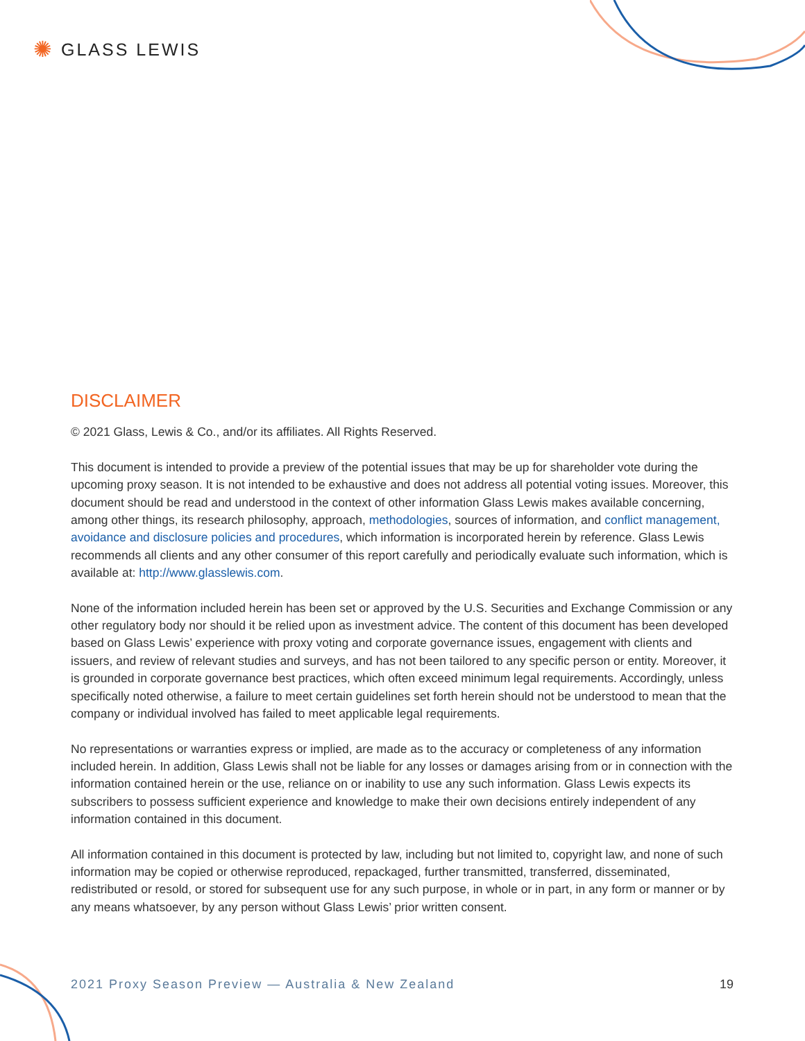✺ GLASS LEWIS
DISCLAIMER
© 2021 Glass, Lewis & Co., and/or its affiliates. All Rights Reserved.
This document is intended to provide a preview of the potential issues that may be up for shareholder vote during the upcoming proxy season. It is not intended to be exhaustive and does not address all potential voting issues. Moreover, this document should be read and understood in the context of other information Glass Lewis makes available concerning, among other things, its research philosophy, approach, methodologies, sources of information, and conflict management, avoidance and disclosure policies and procedures, which information is incorporated herein by reference. Glass Lewis recommends all clients and any other consumer of this report carefully and periodically evaluate such information, which is available at: http://www.glasslewis.com.
None of the information included herein has been set or approved by the U.S. Securities and Exchange Commission or any other regulatory body nor should it be relied upon as investment advice. The content of this document has been developed based on Glass Lewis’ experience with proxy voting and corporate governance issues, engagement with clients and issuers, and review of relevant studies and surveys, and has not been tailored to any specific person or entity. Moreover, it is grounded in corporate governance best practices, which often exceed minimum legal requirements. Accordingly, unless specifically noted otherwise, a failure to meet certain guidelines set forth herein should not be understood to mean that the company or individual involved has failed to meet applicable legal requirements.
No representations or warranties express or implied, are made as to the accuracy or completeness of any information included herein. In addition, Glass Lewis shall not be liable for any losses or damages arising from or in connection with the information contained herein or the use, reliance on or inability to use any such information. Glass Lewis expects its subscribers to possess sufficient experience and knowledge to make their own decisions entirely independent of any information contained in this document.
All information contained in this document is protected by law, including but not limited to, copyright law, and none of such information may be copied or otherwise reproduced, repackaged, further transmitted, transferred, disseminated, redistributed or resold, or stored for subsequent use for any such purpose, in whole or in part, in any form or manner or by any means whatsoever, by any person without Glass Lewis’ prior written consent.
2021 Proxy Season Preview — Australia & New Zealand 19